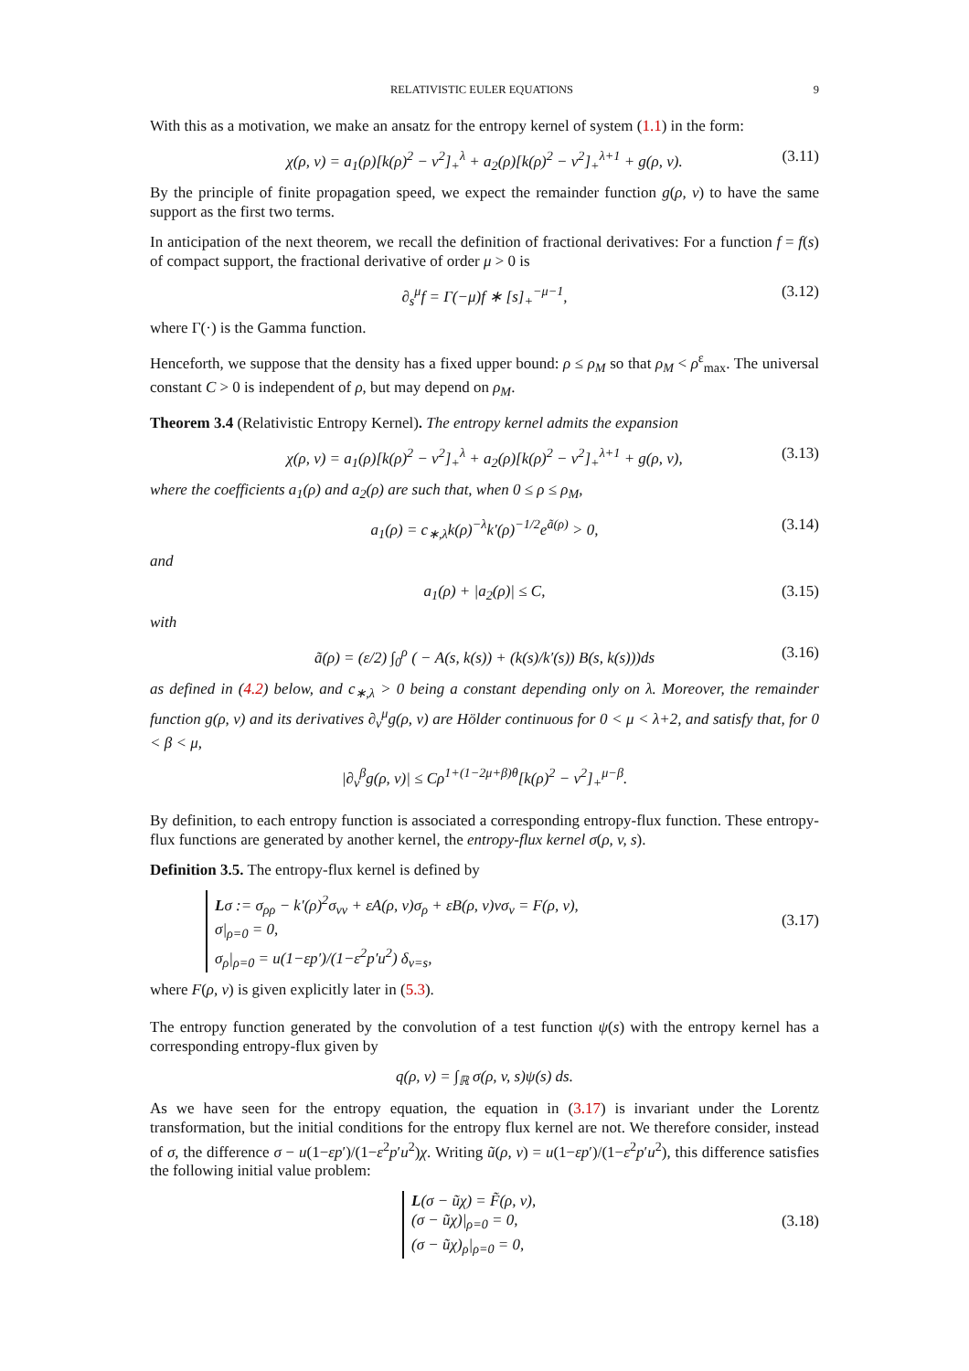RELATIVISTIC EULER EQUATIONS 9
With this as a motivation, we make an ansatz for the entropy kernel of system (1.1) in the form:
χ(ρ, v) = a<sub>1</sub>(ρ)[k(ρ)<sup>2</sup> − v<sup>2</sup>]<sub>+</sub><sup>λ</sup> + a<sub>2</sub>(ρ)[k(ρ)<sup>2</sup> − v<sup>2</sup>]<sub>+</sub><sup>λ+1</sup> + g(ρ, v). (3.11)
By the principle of finite propagation speed, we expect the remainder function g(ρ, v) to have the same support as the first two terms.
In anticipation of the next theorem, we recall the definition of fractional derivatives: For a function f = f(s) of compact support, the fractional derivative of order μ > 0 is
∂<sub>s</sub><sup>μ</sup>f = Γ(−μ)f ∗ [s]<sub>+</sub><sup>−μ−1</sup>, (3.12)
where Γ(·) is the Gamma function.
Henceforth, we suppose that the density has a fixed upper bound: ρ ≤ ρ<sub>M</sub> so that ρ<sub>M</sub> < ρ<sup>ε</sup><sub>max</sub>. The universal constant C > 0 is independent of ρ, but may depend on ρ<sub>M</sub>.
Theorem 3.4 (Relativistic Entropy Kernel). The entropy kernel admits the expansion
χ(ρ, v) = a<sub>1</sub>(ρ)[k(ρ)<sup>2</sup> − v<sup>2</sup>]<sub>+</sub><sup>λ</sup> + a<sub>2</sub>(ρ)[k(ρ)<sup>2</sup> − v<sup>2</sup>]<sub>+</sub><sup>λ+1</sup> + g(ρ, v), (3.13)
where the coefficients a<sub>1</sub>(ρ) and a<sub>2</sub>(ρ) are such that, when 0 ≤ ρ ≤ ρ<sub>M</sub>,
a<sub>1</sub>(ρ) = c<sub>∗,λ</sub>k(ρ)<sup>−λ</sup>k′(ρ)<sup>−1/2</sup>e<sup>ã(ρ)</sup> > 0, (3.14)
and
a<sub>1</sub>(ρ) + |a<sub>2</sub>(ρ)| ≤ C, (3.15)
with
ã(ρ) = (ε/2) ∫<sub>0</sub><sup>ρ</sup> ( − A(s, k(s)) + (k(s)/k′(s)) B(s, k(s)))ds (3.16)
as defined in (4.2) below, and c<sub>∗,λ</sub> > 0 being a constant depending only on λ. Moreover, the remainder function g(ρ, v) and its derivatives ∂<sub>v</sub><sup>μ</sup>g(ρ, v) are Hölder continuous for 0 < μ < λ+2, and satisfy that, for 0 < β < μ,
|∂<sub>v</sub><sup>β</sup>g(ρ, v)| ≤ Cρ<sup>1+(1−2μ+β)θ</sup>[k(ρ)<sup>2</sup> − v<sup>2</sup>]<sub>+</sub><sup>μ−β</sup>.
By definition, to each entropy function is associated a corresponding entropy-flux function. These entropy-flux functions are generated by another kernel, the entropy-flux kernel σ(ρ, v, s).
Definition 3.5. The entropy-flux kernel is defined by
Lσ := σ<sub>ρρ</sub> − k′(ρ)<sup>2</sup>σ<sub>vv</sub> + εA(ρ, v)σ<sub>ρ</sub> + εB(ρ, v)vσ<sub>v</sub> = F(ρ, v),
σ|<sub>ρ=0</sub> = 0,
σ<sub>ρ</sub>|<sub>ρ=0</sub> = u(1−εp′)/(1−ε<sup>2</sup>p′u<sup>2</sup>) δ<sub>v=s</sub>,
(3.17)
where F(ρ, v) is given explicitly later in (5.3).
The entropy function generated by the convolution of a test function ψ(s) with the entropy kernel has a corresponding entropy-flux given by
q(ρ, v) = ∫<sub>ℝ</sub> σ(ρ, v, s)ψ(s) ds.
As we have seen for the entropy equation, the equation in (3.17) is invariant under the Lorentz transformation, but the initial conditions for the entropy flux kernel are not. We therefore consider, instead of σ, the difference σ − u(1−εp′)/(1−ε<sup>2</sup>p′u<sup>2</sup>)χ. Writing ũ(ρ, v) = u(1−εp′)/(1−ε<sup>2</sup>p′u<sup>2</sup>), this difference satisfies the following initial value problem:
L(σ − ũχ) = F̃(ρ, v),
(σ − ũχ)|<sub>ρ=0</sub> = 0,
(σ − ũχ)<sub>ρ</sub>|<sub>ρ=0</sub> = 0,
(3.18)